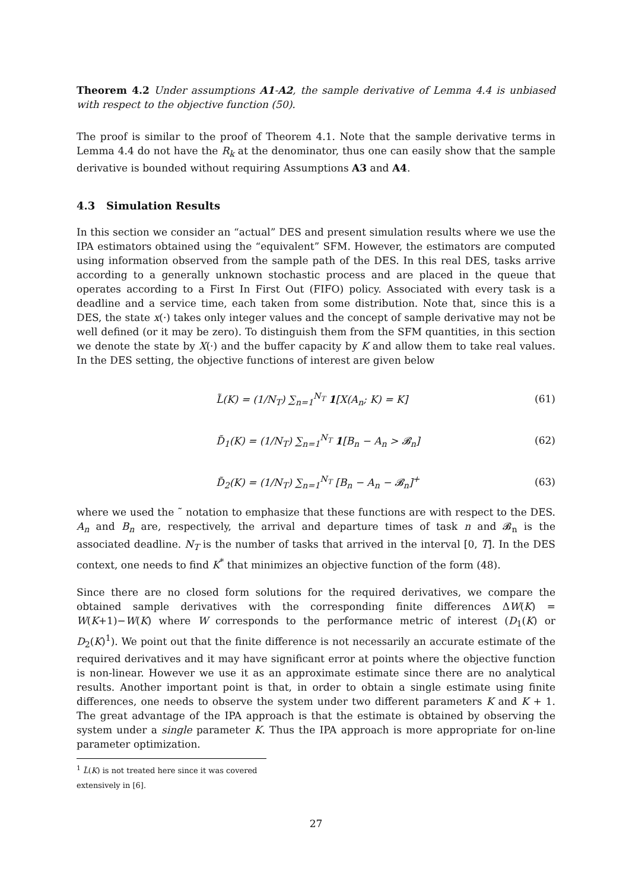Theorem 4.2 Under assumptions A1-A2, the sample derivative of Lemma 4.4 is unbiased with respect to the objective function (50).
The proof is similar to the proof of Theorem 4.1. Note that the sample derivative terms in Lemma 4.4 do not have the R<sub>k</sub> at the denominator, thus one can easily show that the sample derivative is bounded without requiring Assumptions A3 and A4.
4.3 Simulation Results
In this section we consider an “actual” DES and present simulation results where we use the IPA estimators obtained using the “equivalent” SFM. However, the estimators are computed using information observed from the sample path of the DES. In this real DES, tasks arrive according to a generally unknown stochastic process and are placed in the queue that operates according to a First In First Out (FIFO) policy. Associated with every task is a deadline and a service time, each taken from some distribution. Note that, since this is a DES, the state x(·) takes only integer values and the concept of sample derivative may not be well defined (or it may be zero). To distinguish them from the SFM quantities, in this section we denote the state by X(·) and the buffer capacity by K and allow them to take real values. In the DES setting, the objective functions of interest are given below
L̃(K) = (1/N<sub>T</sub>) ∑<sub>n=1</sub><sup>N<sub>T</sub></sup> 1[X(A<sub>n</sub>; K) = K] (61)
D̃<sub>1</sub>(K) = (1/N<sub>T</sub>) ∑<sub>n=1</sub><sup>N<sub>T</sub></sup> 1[B<sub>n</sub> − A<sub>n</sub> > 𝓑<sub>n</sub>] (62)
D̃<sub>2</sub>(K) = (1/N<sub>T</sub>) ∑<sub>n=1</sub><sup>N<sub>T</sub></sup> [B<sub>n</sub> − A<sub>n</sub> − 𝓑<sub>n</sub>]<sup>+</sup> (63)
where we used the ˜ notation to emphasize that these functions are with respect to the DES. A<sub>n</sub> and B<sub>n</sub> are, respectively, the arrival and departure times of task n and 𝓑<sub>n</sub> is the associated deadline. N<sub>T</sub> is the number of tasks that arrived in the interval [0, T]. In the DES context, one needs to find K<sup>*</sup> that minimizes an objective function of the form (48).
Since there are no closed form solutions for the required derivatives, we compare the obtained sample derivatives with the corresponding finite differences ΔW(K) = W(K+1)−W(K) where W corresponds to the performance metric of interest (D<sub>1</sub>(K) or D<sub>2</sub>(K)<sup>1</sup>). We point out that the finite difference is not necessarily an accurate estimate of the required derivatives and it may have significant error at points where the objective function is non-linear. However we use it as an approximate estimate since there are no analytical results. Another important point is that, in order to obtain a single estimate using finite differences, one needs to observe the system under two different parameters K and K + 1. The great advantage of the IPA approach is that the estimate is obtained by observing the system under a single parameter K. Thus the IPA approach is more appropriate for on-line parameter optimization.
<sup>1</sup> L̃(K) is not treated here since it was covered extensively in [6].
27